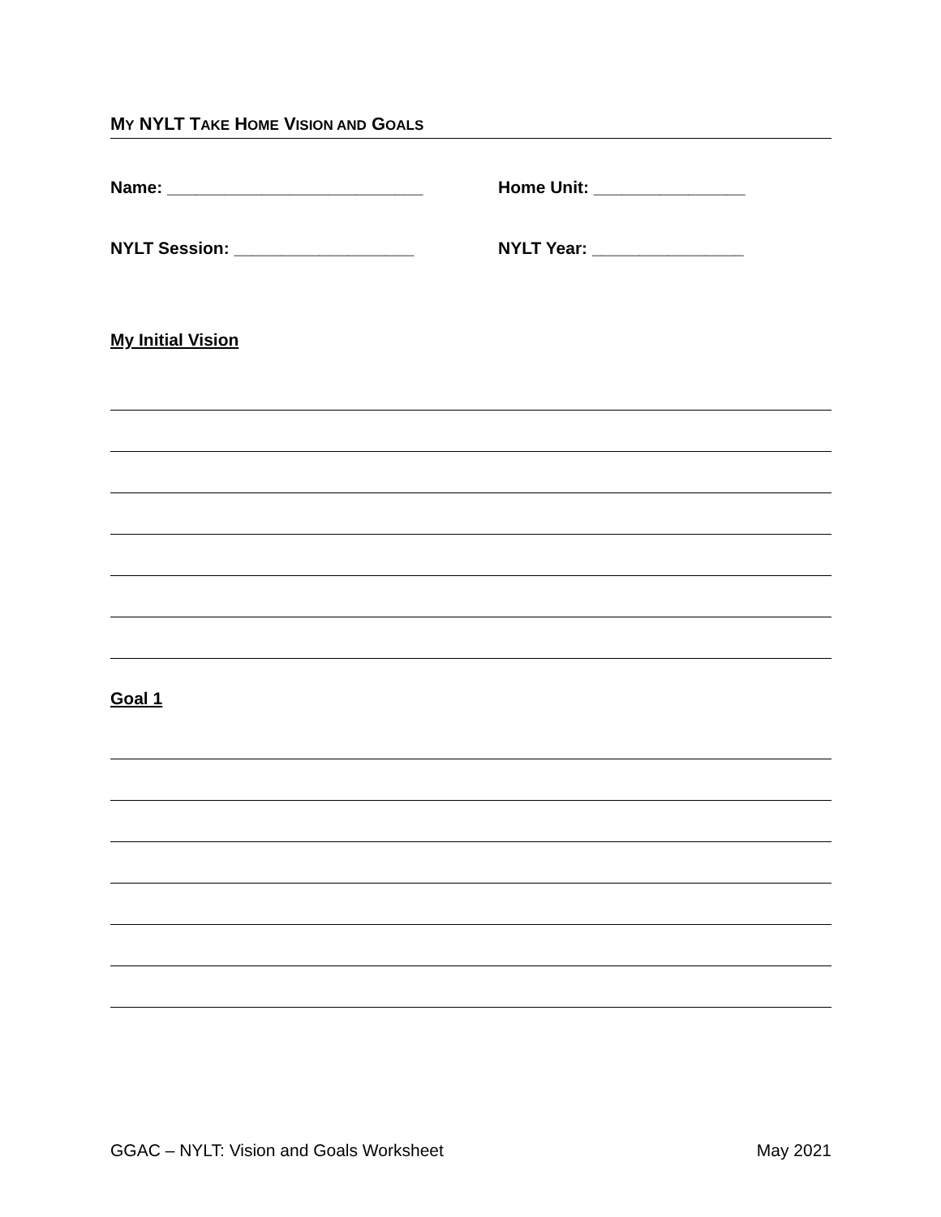MY NYLT TAKE HOME VISION AND GOALS
Name: ___________________________ Home Unit: ________________
NYLT Session: ___________________ NYLT Year: ________________
My Initial Vision
Goal 1
GGAC – NYLT: Vision and Goals Worksheet May 2021